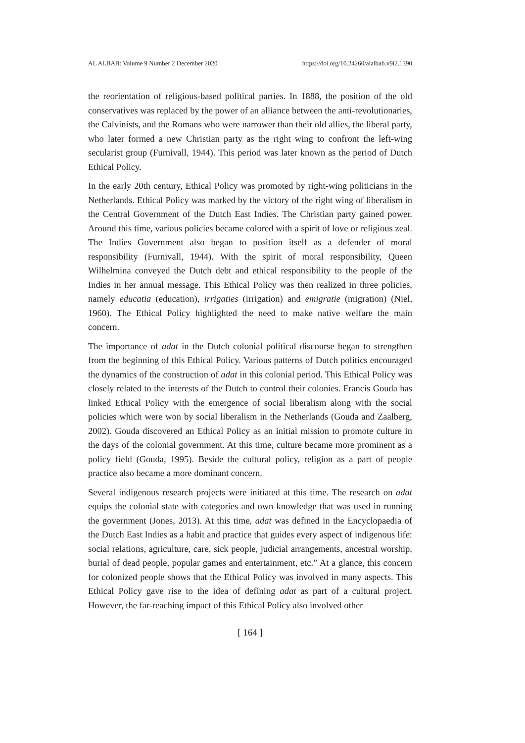AL ALBAB: Volume 9 Number 2 December 2020 https://doi.org/10.24260/alalbab.v9i2.1390
the reorientation of religious-based political parties. In 1888, the position of the old conservatives was replaced by the power of an alliance between the anti-revolutionaries, the Calvinists, and the Romans who were narrower than their old allies, the liberal party, who later formed a new Christian party as the right wing to confront the left-wing secularist group (Furnivall, 1944). This period was later known as the period of Dutch Ethical Policy.
In the early 20th century, Ethical Policy was promoted by right-wing politicians in the Netherlands. Ethical Policy was marked by the victory of the right wing of liberalism in the Central Government of the Dutch East Indies. The Christian party gained power. Around this time, various policies became colored with a spirit of love or religious zeal. The Indies Government also began to position itself as a defender of moral responsibility (Furnivall, 1944). With the spirit of moral responsibility, Queen Wilhelmina conveyed the Dutch debt and ethical responsibility to the people of the Indies in her annual message. This Ethical Policy was then realized in three policies, namely educatia (education), irrigaties (irrigation) and emigratie (migration) (Niel, 1960). The Ethical Policy highlighted the need to make native welfare the main concern.
The importance of adat in the Dutch colonial political discourse began to strengthen from the beginning of this Ethical Policy. Various patterns of Dutch politics encouraged the dynamics of the construction of adat in this colonial period. This Ethical Policy was closely related to the interests of the Dutch to control their colonies. Francis Gouda has linked Ethical Policy with the emergence of social liberalism along with the social policies which were won by social liberalism in the Netherlands (Gouda and Zaalberg, 2002). Gouda discovered an Ethical Policy as an initial mission to promote culture in the days of the colonial government. At this time, culture became more prominent as a policy field (Gouda, 1995). Beside the cultural policy, religion as a part of people practice also became a more dominant concern.
Several indigenous research projects were initiated at this time. The research on adat equips the colonial state with categories and own knowledge that was used in running the government (Jones, 2013). At this time, adat was defined in the Encyclopaedia of the Dutch East Indies as a habit and practice that guides every aspect of indigenous life: social relations, agriculture, care, sick people, judicial arrangements, ancestral worship, burial of dead people, popular games and entertainment, etc.” At a glance, this concern for colonized people shows that the Ethical Policy was involved in many aspects. This Ethical Policy gave rise to the idea of defining adat as part of a cultural project. However, the far-reaching impact of this Ethical Policy also involved other
[ 164 ]